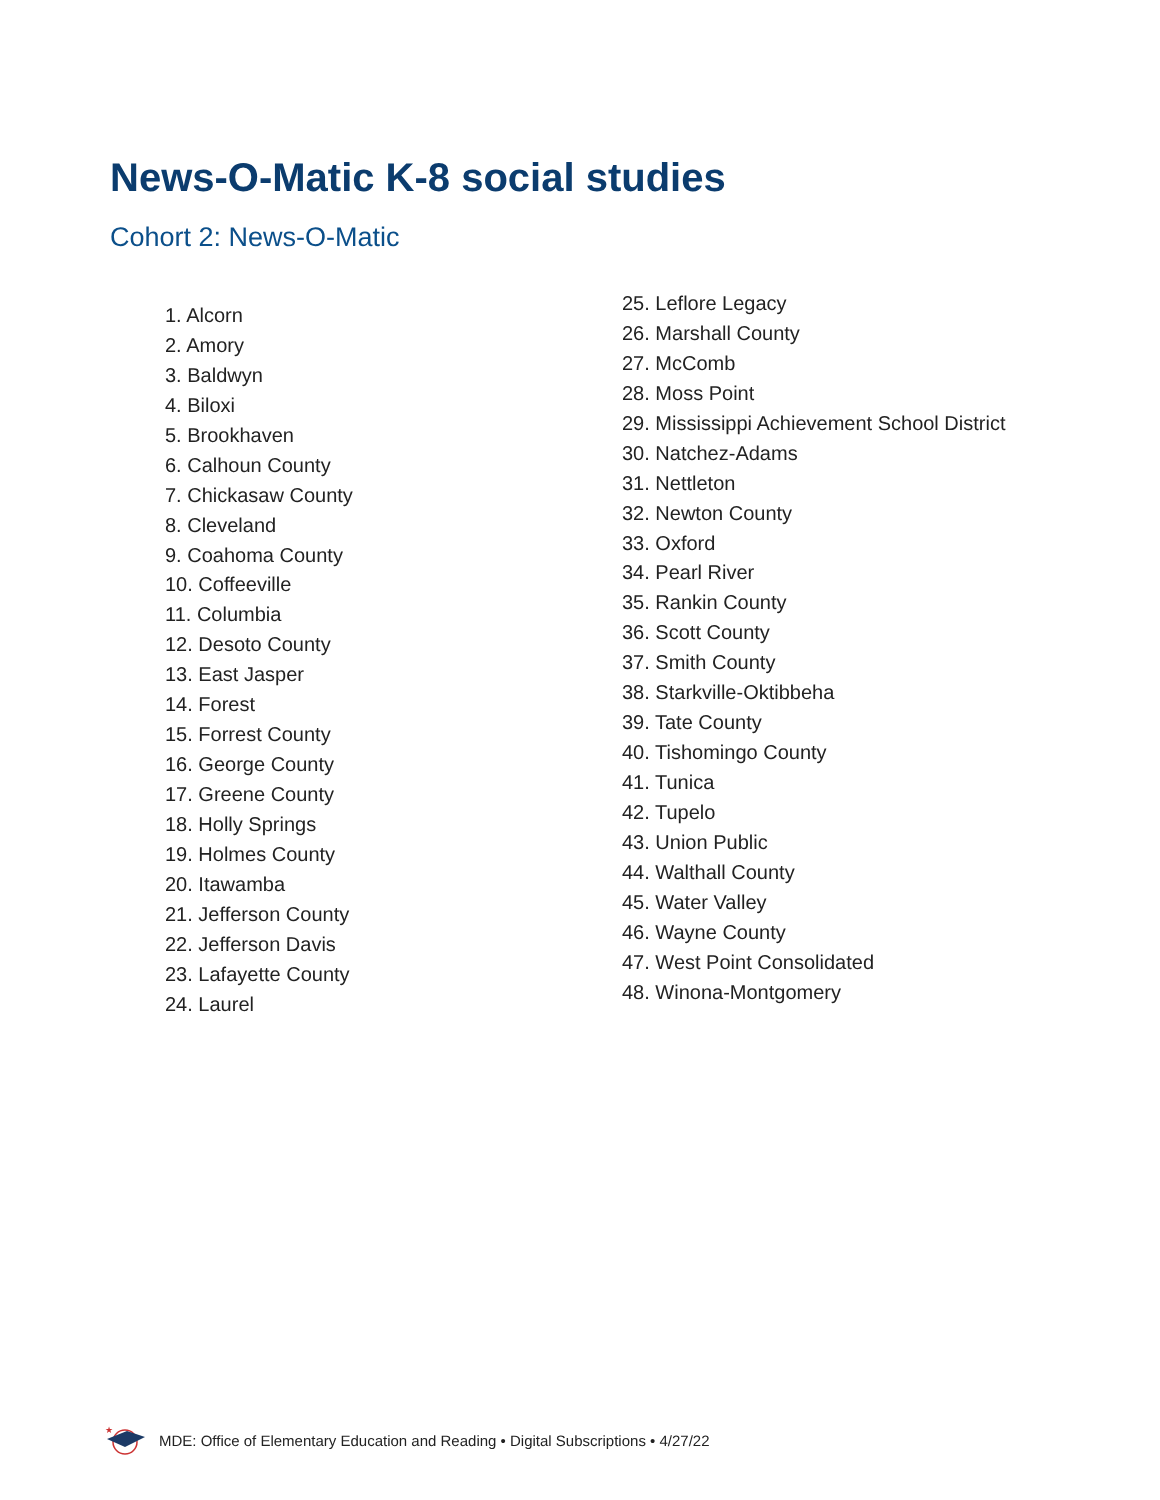News-O-Matic K-8 social studies
Cohort 2: News-O-Matic
1. Alcorn
2. Amory
3. Baldwyn
4. Biloxi
5. Brookhaven
6. Calhoun County
7. Chickasaw County
8. Cleveland
9. Coahoma County
10. Coffeeville
11. Columbia
12. Desoto County
13. East Jasper
14. Forest
15. Forrest County
16. George County
17. Greene County
18. Holly Springs
19. Holmes County
20. Itawamba
21. Jefferson County
22. Jefferson Davis
23. Lafayette County
24. Laurel
25. Leflore Legacy
26. Marshall County
27. McComb
28. Moss Point
29. Mississippi Achievement School District
30. Natchez-Adams
31. Nettleton
32. Newton County
33. Oxford
34. Pearl River
35. Rankin County
36. Scott County
37. Smith County
38. Starkville-Oktibbeha
39. Tate County
40. Tishomingo County
41. Tunica
42. Tupelo
43. Union Public
44. Walthall County
45. Water Valley
46. Wayne County
47. West Point Consolidated
48. Winona-Montgomery
★
MDE: Office of Elementary Education and Reading • Digital Subscriptions • 4/27/22